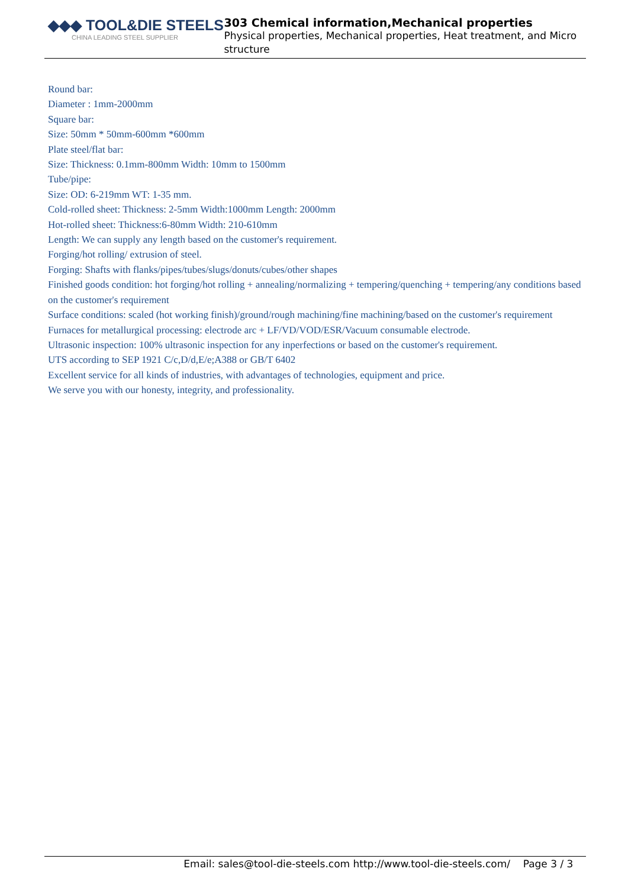◆◆◆ TOOL&DIE STEELS
CHINA LEADING STEEL SUPPLIER
303 Chemical information,Mechanical properties
Physical properties, Mechanical properties, Heat treatment, and Micro structure
Round bar:
Diameter : 1mm-2000mm
Square bar:
Size: 50mm * 50mm-600mm *600mm
Plate steel/flat bar:
Size: Thickness: 0.1mm-800mm Width: 10mm to 1500mm
Tube/pipe:
Size: OD: 6-219mm WT: 1-35 mm.
Cold-rolled sheet: Thickness: 2-5mm Width:1000mm Length: 2000mm
Hot-rolled sheet: Thickness:6-80mm Width: 210-610mm
Length: We can supply any length based on the customer's requirement.
Forging/hot rolling/ extrusion of steel.
Forging: Shafts with flanks/pipes/tubes/slugs/donuts/cubes/other shapes
Finished goods condition: hot forging/hot rolling + annealing/normalizing + tempering/quenching + tempering/any conditions based on the customer's requirement
Surface conditions: scaled (hot working finish)/ground/rough machining/fine machining/based on the customer's requirement
Furnaces for metallurgical processing: electrode arc + LF/VD/VOD/ESR/Vacuum consumable electrode.
Ultrasonic inspection: 100% ultrasonic inspection for any inperfections or based on the customer's requirement.
UTS according to SEP 1921 C/c,D/d,E/e;A388 or GB/T 6402
Excellent service for all kinds of industries, with advantages of technologies, equipment and price.
We serve you with our honesty, integrity, and professionality.
Email: sales@tool-die-steels.com http://www.tool-die-steels.com/ Page 3 / 3